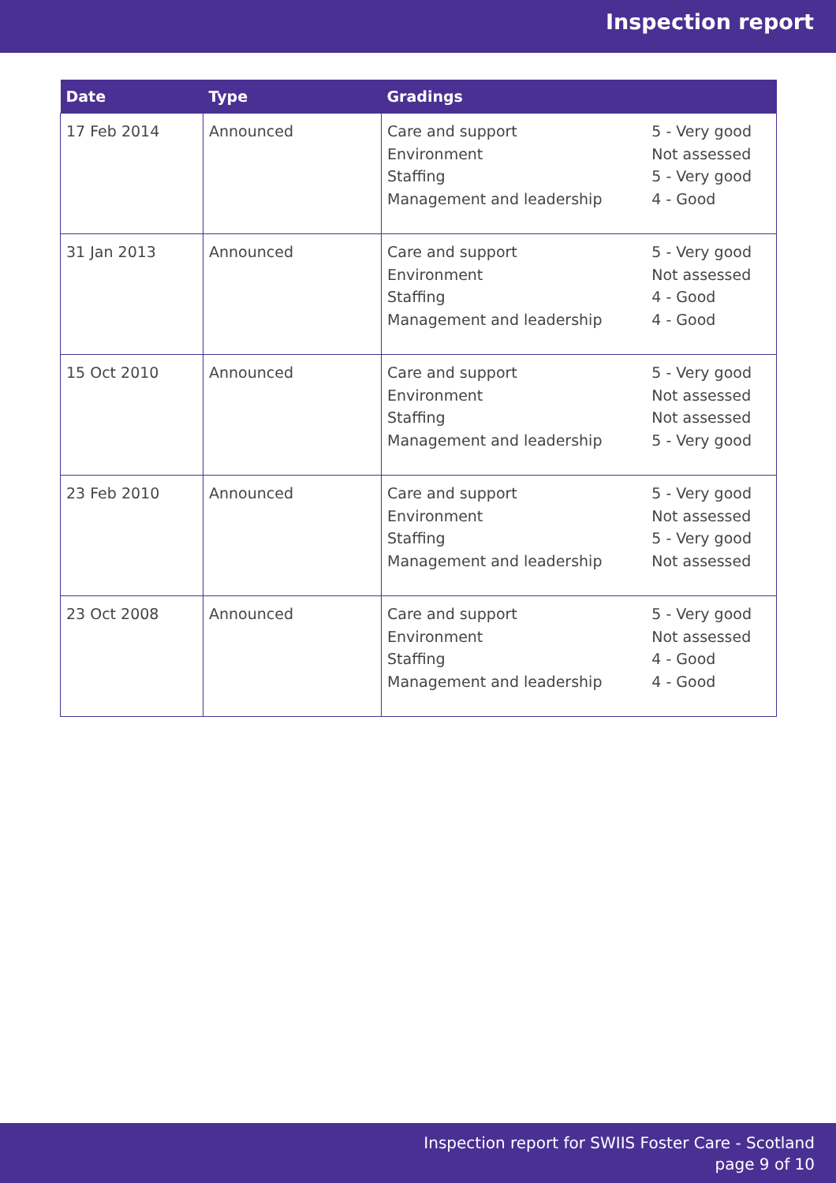Inspection report
| Date | Type | Gradings | |
| --- | --- | --- | --- |
| 17 Feb 2014 | Announced | Care and support Environment Staffing Management and leadership | 5 - Very good Not assessed 5 - Very good 4 - Good |
| 31 Jan 2013 | Announced | Care and support Environment Staffing Management and leadership | 5 - Very good Not assessed 4 - Good 4 - Good |
| 15 Oct 2010 | Announced | Care and support Environment Staffing Management and leadership | 5 - Very good Not assessed Not assessed 5 - Very good |
| 23 Feb 2010 | Announced | Care and support Environment Staffing Management and leadership | 5 - Very good Not assessed 5 - Very good Not assessed |
| 23 Oct 2008 | Announced | Care and support Environment Staffing Management and leadership | 5 - Very good Not assessed 4 - Good 4 - Good |
Inspection report for SWIIS Foster Care - Scotland
page 9 of 10